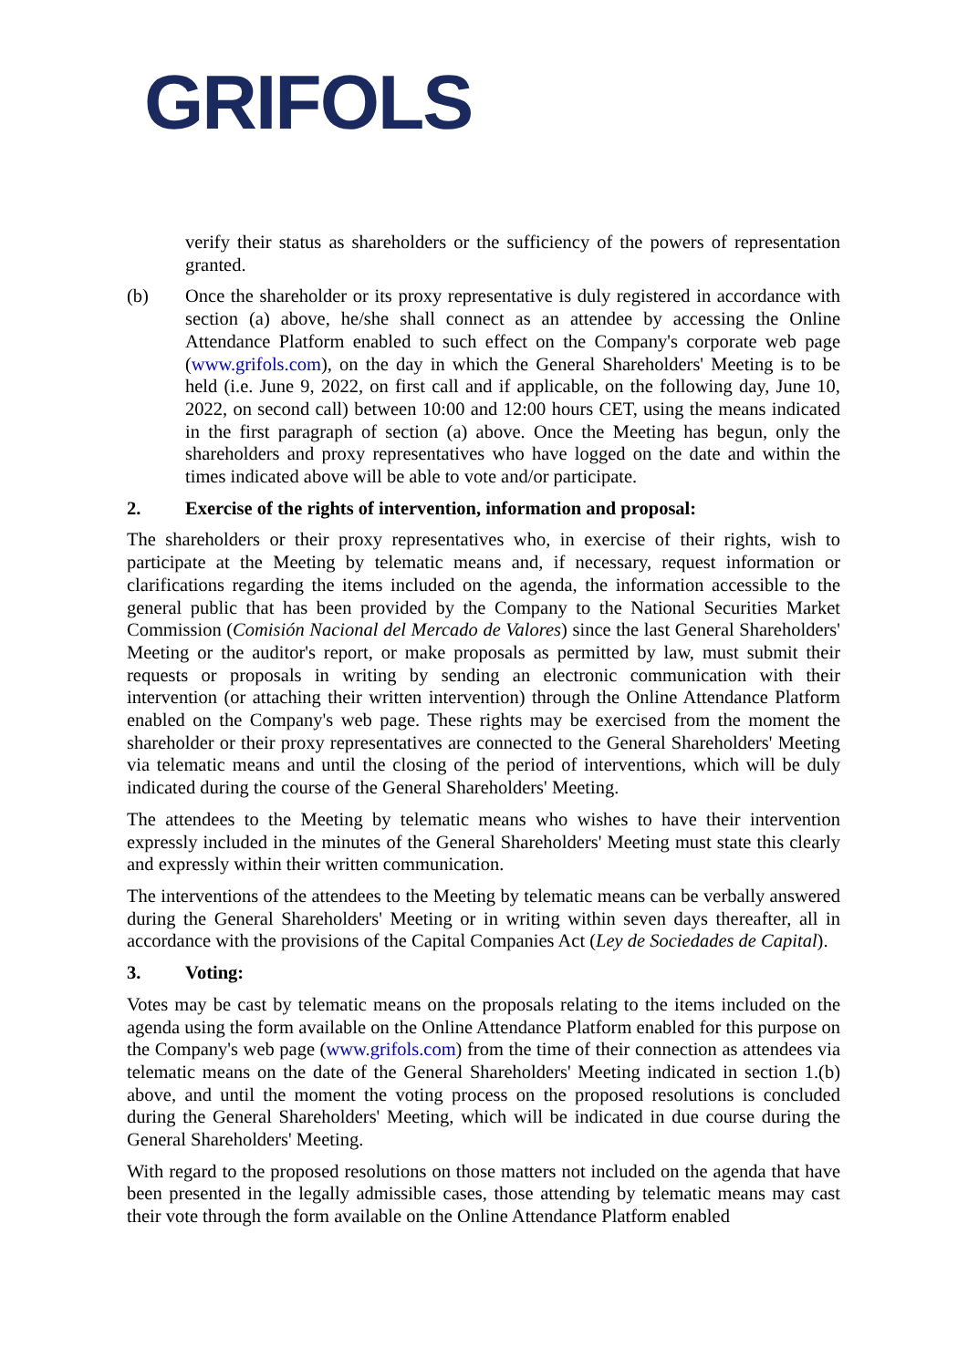GRIFOLS
verify their status as shareholders or the sufficiency of the powers of representation granted.
(b) Once the shareholder or its proxy representative is duly registered in accordance with section (a) above, he/she shall connect as an attendee by accessing the Online Attendance Platform enabled to such effect on the Company's corporate web page (www.grifols.com), on the day in which the General Shareholders' Meeting is to be held (i.e. June 9, 2022, on first call and if applicable, on the following day, June 10, 2022, on second call) between 10:00 and 12:00 hours CET, using the means indicated in the first paragraph of section (a) above. Once the Meeting has begun, only the shareholders and proxy representatives who have logged on the date and within the times indicated above will be able to vote and/or participate.
2. Exercise of the rights of intervention, information and proposal:
The shareholders or their proxy representatives who, in exercise of their rights, wish to participate at the Meeting by telematic means and, if necessary, request information or clarifications regarding the items included on the agenda, the information accessible to the general public that has been provided by the Company to the National Securities Market Commission (Comisión Nacional del Mercado de Valores) since the last General Shareholders' Meeting or the auditor's report, or make proposals as permitted by law, must submit their requests or proposals in writing by sending an electronic communication with their intervention (or attaching their written intervention) through the Online Attendance Platform enabled on the Company's web page. These rights may be exercised from the moment the shareholder or their proxy representatives are connected to the General Shareholders' Meeting via telematic means and until the closing of the period of interventions, which will be duly indicated during the course of the General Shareholders' Meeting.
The attendees to the Meeting by telematic means who wishes to have their intervention expressly included in the minutes of the General Shareholders' Meeting must state this clearly and expressly within their written communication.
The interventions of the attendees to the Meeting by telematic means can be verbally answered during the General Shareholders' Meeting or in writing within seven days thereafter, all in accordance with the provisions of the Capital Companies Act (Ley de Sociedades de Capital).
3. Voting:
Votes may be cast by telematic means on the proposals relating to the items included on the agenda using the form available on the Online Attendance Platform enabled for this purpose on the Company's web page (www.grifols.com) from the time of their connection as attendees via telematic means on the date of the General Shareholders' Meeting indicated in section 1.(b) above, and until the moment the voting process on the proposed resolutions is concluded during the General Shareholders' Meeting, which will be indicated in due course during the General Shareholders' Meeting.
With regard to the proposed resolutions on those matters not included on the agenda that have been presented in the legally admissible cases, those attending by telematic means may cast their vote through the form available on the Online Attendance Platform enabled